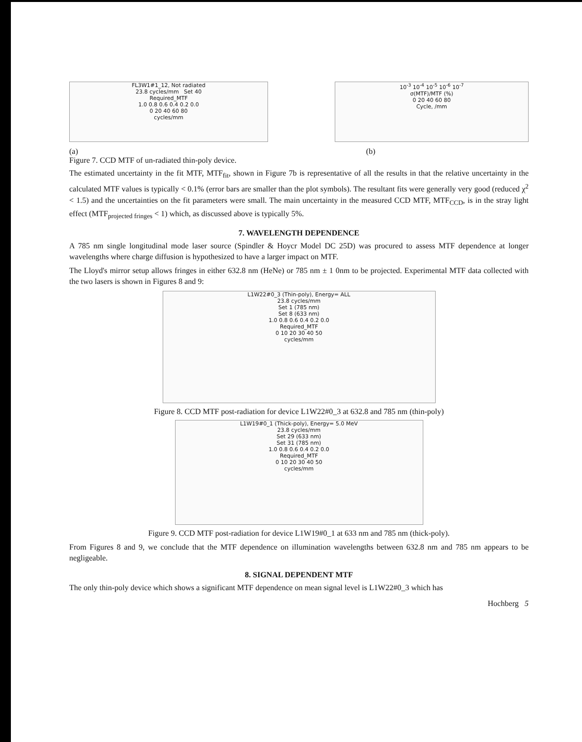FL3W1#1_12, Not radiated
23.8 cycles/mm Set 40
Required_MTF
1.0 0.8 0.6 0.4 0.2 0.0
0 20 40 60 80
cycles/mm
10<sup>-3</sup> 10<sup>-4</sup> 10<sup>-5</sup> 10<sup>-6</sup> 10<sup>-7</sup>
σ(MTF)/MTF (%)
0 20 40 60 80
Cycle, /mm
(a) (b)
Figure 7. CCD MTF of un-radiated thin-poly device.
The estimated uncertainty in the fit MTF, MTF<sub>fit</sub>, shown in Figure 7b is representative of all the results in that the relative uncertainty in the calculated MTF values is typically < 0.1% (error bars are smaller than the plot symbols). The resultant fits were generally very good (reduced χ<sup>2</sup> < 1.5) and the uncertainties on the fit parameters were small. The main uncertainty in the measured CCD MTF, MTF<sub>CCD</sub>, is in the stray light effect (MTF<sub>projected fringes</sub> < 1) which, as discussed above is typically 5%.
7. WAVELENGTH DEPENDENCE
A 785 nm single longitudinal mode laser source (Spindler & Hoycr Model DC 25D) was procured to assess MTF dependence at longer wavelengths where charge diffusion is hypothesized to have a larger impact on MTF.
The Lloyd's mirror setup allows fringes in either 632.8 nm (HeNe) or 785 nm ± 1 0nm to be projected. Experimental MTF data collected with the two lasers is shown in Figures 8 and 9:
L1W22#0_3 (Thin-poly), Energy= ALL
23.8 cycles/mm
Set 1 (785 nm)
Set 8 (633 nm)
1.0 0.8 0.6 0.4 0.2 0.0
Required_MTF
0 10 20 30 40 50
cycles/mm
Figure 8. CCD MTF post-radiation for device L1W22#0_3 at 632.8 and 785 nm (thin-poly)
L1W19#0_1 (Thick-poly), Energy= 5.0 MeV
23.8 cycles/mm
Set 29 (633 nm)
Set 31 (785 nm)
1.0 0.8 0.6 0.4 0.2 0.0
Required_MTF
0 10 20 30 40 50
cycles/mm
Figure 9. CCD MTF post-radiation for device L1W19#0_1 at 633 nm and 785 nm (thick-poly).
From Figures 8 and 9, we conclude that the MTF dependence on illumination wavelengths between 632.8 nm and 785 nm appears to be negligeable.
8. SIGNAL DEPENDENT MTF
The only thin-poly device which shows a significant MTF dependence on mean signal level is L1W22#0_3 which has
Hochberg 5